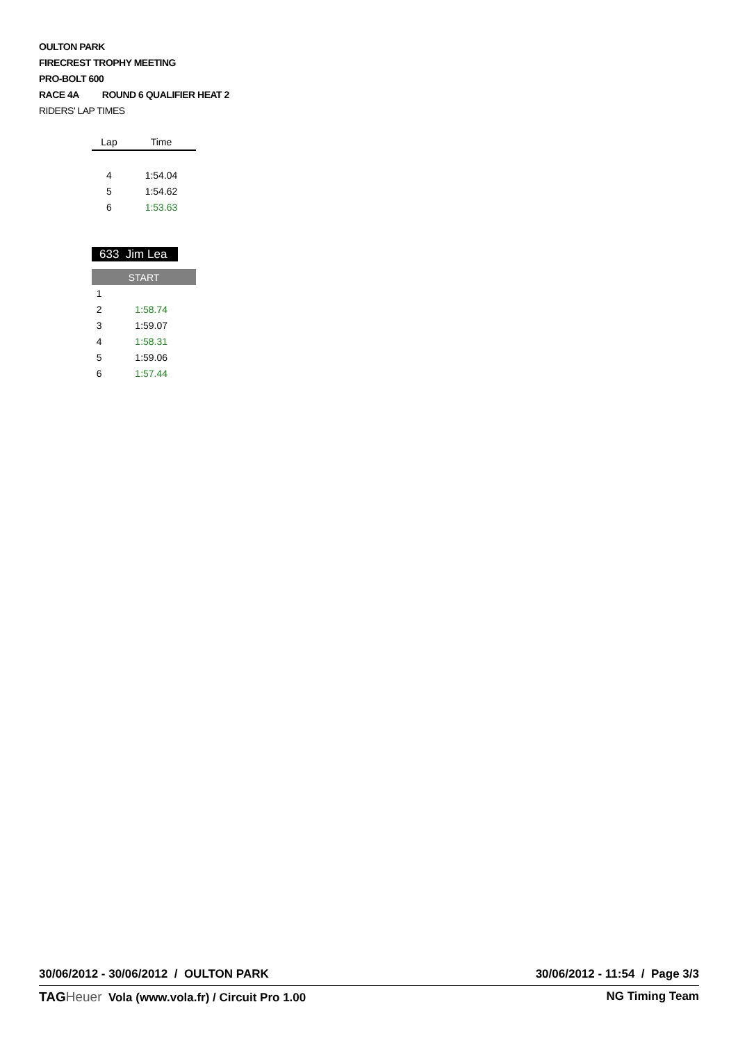OULTON PARK
FIRECREST TROPHY MEETING
PRO-BOLT 600
RACE 4A ROUND 6 QUALIFIER HEAT 2
RIDERS' LAP TIMES
| Lap | Time |
| --- | --- |
| 4 | 1:54.04 |
| 5 | 1:54.62 |
| 6 | 1:53.63 |
633 Jim Lea
| START | |
| 1 | |
| 2 | 1:58.74 |
| 3 | 1:59.07 |
| 4 | 1:58.31 |
| 5 | 1:59.06 |
| 6 | 1:57.44 |
30/06/2012 - 30/06/2012 / OULTON PARK 30/06/2012 - 11:54 / Page 3/3
TAG Heuer Vola (www.vola.fr) / Circuit Pro 1.00 NG Timing Team